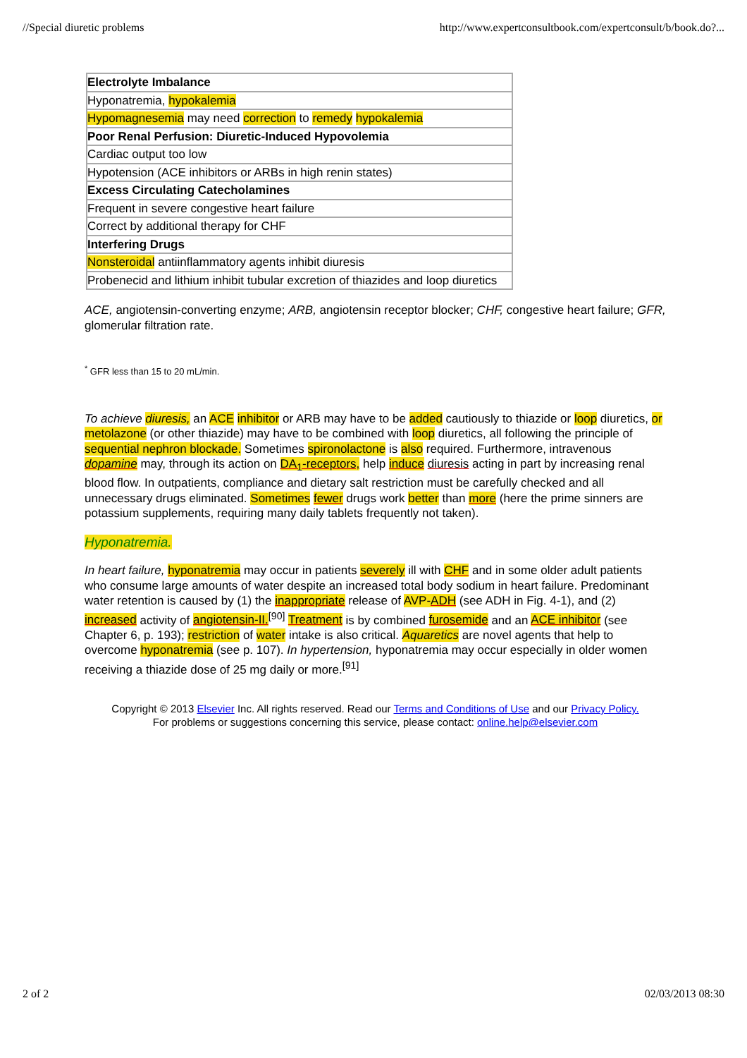//Special diuretic problems http://www.expertconsultbook.com/expertconsult/b/book.do?...
| Electrolyte Imbalance |
| Hyponatremia, hypokalemia |
| Hypomagnesemia may need correction to remedy hypokalemia |
| Poor Renal Perfusion: Diuretic-Induced Hypovolemia |
| Cardiac output too low |
| Hypotension (ACE inhibitors or ARBs in high renin states) |
| Excess Circulating Catecholamines |
| Frequent in severe congestive heart failure |
| Correct by additional therapy for CHF |
| Interfering Drugs |
| Nonsteroidal antiinflammatory agents inhibit diuresis |
| Probenecid and lithium inhibit tubular excretion of thiazides and loop diuretics |
ACE, angiotensin-converting enzyme; ARB, angiotensin receptor blocker; CHF, congestive heart failure; GFR, glomerular filtration rate.
<sup>*</sup> GFR less than 15 to 20 mL/min.
To achieve diuresis, an ACE inhibitor or ARB may have to be added cautiously to thiazide or loop diuretics, or metolazone (or other thiazide) may have to be combined with loop diuretics, all following the principle of sequential nephron blockade. Sometimes spironolactone is also required. Furthermore, intravenous dopamine may, through its action on DA<sub>1</sub>-receptors, help induce diuresis acting in part by increasing renal blood flow. In outpatients, compliance and dietary salt restriction must be carefully checked and all unnecessary drugs eliminated. Sometimes fewer drugs work better than more (here the prime sinners are potassium supplements, requiring many daily tablets frequently not taken).
Hyponatremia.
In heart failure, hyponatremia may occur in patients severely ill with CHF and in some older adult patients who consume large amounts of water despite an increased total body sodium in heart failure. Predominant water retention is caused by (1) the inappropriate release of AVP-ADH (see ADH in Fig. 4-1), and (2) increased activity of angiotensin-II.<sup>[90]</sup> Treatment is by combined furosemide and an ACE inhibitor (see Chapter 6, p. 193); restriction of water intake is also critical. Aquaretics are novel agents that help to overcome hyponatremia (see p. 107). In hypertension, hyponatremia may occur especially in older women receiving a thiazide dose of 25 mg daily or more.<sup>[91]</sup>
Copyright © 2013 Elsevier Inc. All rights reserved. Read our Terms and Conditions of Use and our Privacy Policy.
For problems or suggestions concerning this service, please contact: online.help@elsevier.com
2 of 2 02/03/2013 08:30